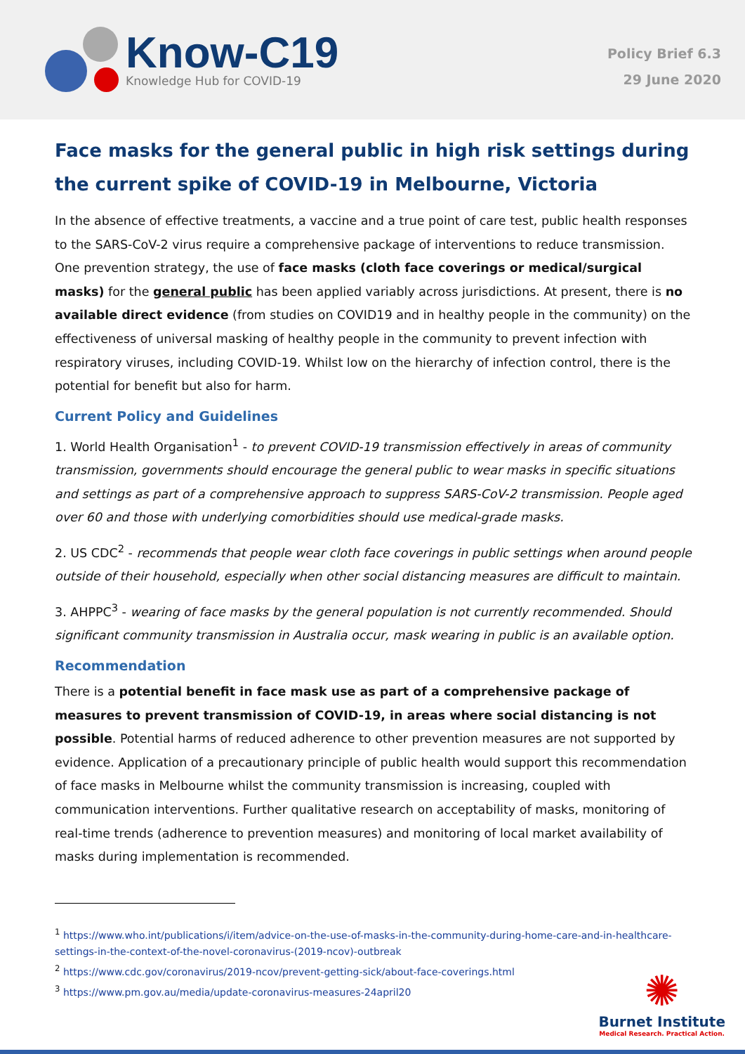Know-C19
Knowledge Hub for COVID-19
Policy Brief 6.3
29 June 2020
Face masks for the general public in high risk settings during the current spike of COVID-19 in Melbourne, Victoria
In the absence of effective treatments, a vaccine and a true point of care test, public health responses to the SARS-CoV-2 virus require a comprehensive package of interventions to reduce transmission. One prevention strategy, the use of face masks (cloth face coverings or medical/surgical masks) for the general public has been applied variably across jurisdictions. At present, there is no available direct evidence (from studies on COVID19 and in healthy people in the community) on the effectiveness of universal masking of healthy people in the community to prevent infection with respiratory viruses, including COVID-19. Whilst low on the hierarchy of infection control, there is the potential for benefit but also for harm.
Current Policy and Guidelines
1. World Health Organisation<sup>1</sup> - to prevent COVID-19 transmission effectively in areas of community transmission, governments should encourage the general public to wear masks in specific situations and settings as part of a comprehensive approach to suppress SARS-CoV-2 transmission. People aged over 60 and those with underlying comorbidities should use medical-grade masks.
2. US CDC<sup>2</sup> - recommends that people wear cloth face coverings in public settings when around people outside of their household, especially when other social distancing measures are difficult to maintain.
3. AHPPC<sup>3</sup> - wearing of face masks by the general population is not currently recommended. Should significant community transmission in Australia occur, mask wearing in public is an available option.
Recommendation
There is a potential benefit in face mask use as part of a comprehensive package of measures to prevent transmission of COVID-19, in areas where social distancing is not possible. Potential harms of reduced adherence to other prevention measures are not supported by evidence. Application of a precautionary principle of public health would support this recommendation of face masks in Melbourne whilst the community transmission is increasing, coupled with communication interventions. Further qualitative research on acceptability of masks, monitoring of real-time trends (adherence to prevention measures) and monitoring of local market availability of masks during implementation is recommended.
<sup>1</sup> https://www.who.int/publications/i/item/advice-on-the-use-of-masks-in-the-community-during-home-care-and-in-healthcare-settings-in-the-context-of-the-novel-coronavirus-(2019-ncov)-outbreak
<sup>2</sup> https://www.cdc.gov/coronavirus/2019-ncov/prevent-getting-sick/about-face-coverings.html
<sup>3</sup> https://www.pm.gov.au/media/update-coronavirus-measures-24april20
✺
Burnet Institute
Medical Research. Practical Action.